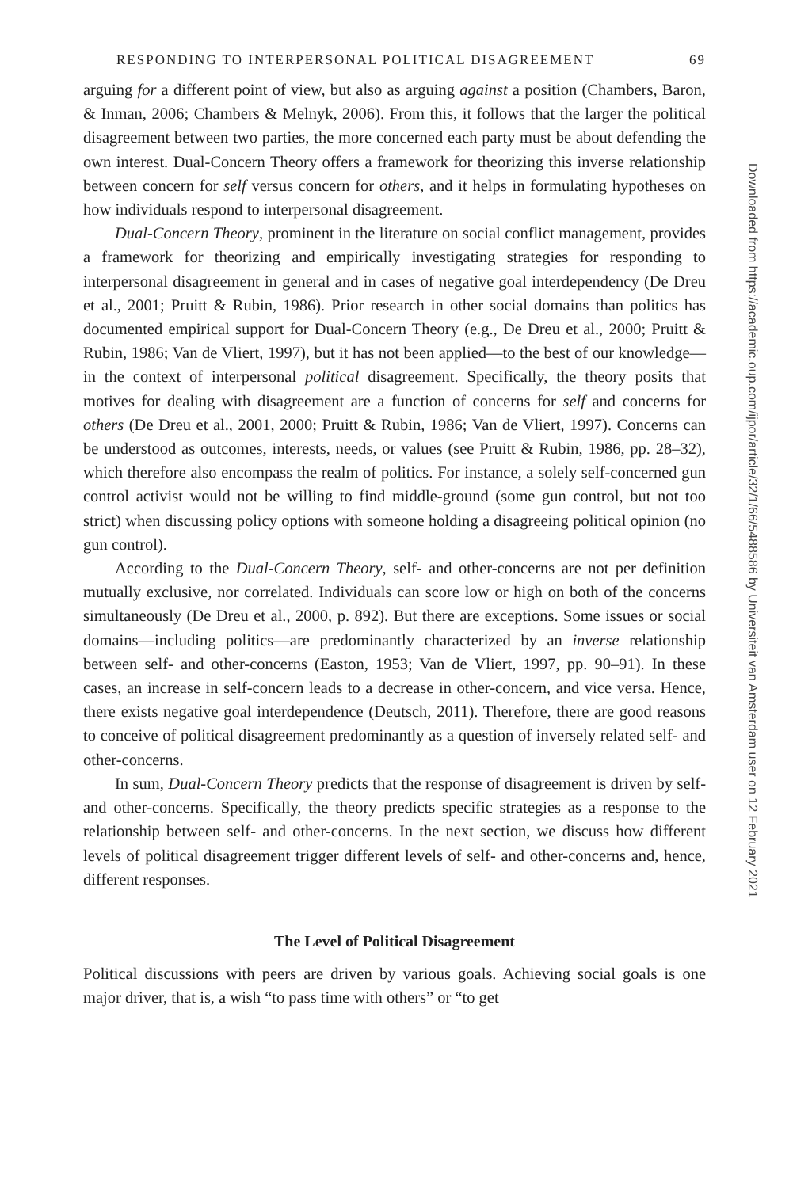RESPONDING TO INTERPERSONAL POLITICAL DISAGREEMENT 69
arguing for a different point of view, but also as arguing against a position (Chambers, Baron, & Inman, 2006; Chambers & Melnyk, 2006). From this, it follows that the larger the political disagreement between two parties, the more concerned each party must be about defending the own interest. Dual-Concern Theory offers a framework for theorizing this inverse relationship between concern for self versus concern for others, and it helps in formulating hypotheses on how individuals respond to interpersonal disagreement.
Dual-Concern Theory, prominent in the literature on social conflict management, provides a framework for theorizing and empirically investigating strategies for responding to interpersonal disagreement in general and in cases of negative goal interdependency (De Dreu et al., 2001; Pruitt & Rubin, 1986). Prior research in other social domains than politics has documented empirical support for Dual-Concern Theory (e.g., De Dreu et al., 2000; Pruitt & Rubin, 1986; Van de Vliert, 1997), but it has not been applied—to the best of our knowledge—in the context of interpersonal political disagreement. Specifically, the theory posits that motives for dealing with disagreement are a function of concerns for self and concerns for others (De Dreu et al., 2001, 2000; Pruitt & Rubin, 1986; Van de Vliert, 1997). Concerns can be understood as outcomes, interests, needs, or values (see Pruitt & Rubin, 1986, pp. 28–32), which therefore also encompass the realm of politics. For instance, a solely self-concerned gun control activist would not be willing to find middle-ground (some gun control, but not too strict) when discussing policy options with someone holding a disagreeing political opinion (no gun control).
According to the Dual-Concern Theory, self- and other-concerns are not per definition mutually exclusive, nor correlated. Individuals can score low or high on both of the concerns simultaneously (De Dreu et al., 2000, p. 892). But there are exceptions. Some issues or social domains—including politics—are predominantly characterized by an inverse relationship between self- and other-concerns (Easton, 1953; Van de Vliert, 1997, pp. 90–91). In these cases, an increase in self-concern leads to a decrease in other-concern, and vice versa. Hence, there exists negative goal interdependence (Deutsch, 2011). Therefore, there are good reasons to conceive of political disagreement predominantly as a question of inversely related self- and other-concerns.
In sum, Dual-Concern Theory predicts that the response of disagreement is driven by self- and other-concerns. Specifically, the theory predicts specific strategies as a response to the relationship between self- and other-concerns. In the next section, we discuss how different levels of political disagreement trigger different levels of self- and other-concerns and, hence, different responses.
The Level of Political Disagreement
Political discussions with peers are driven by various goals. Achieving social goals is one major driver, that is, a wish “to pass time with others” or “to get
Downloaded from https://academic.oup.com/ijpor/article/32/1/66/5488586 by Universiteit van Amsterdam user on 12 February 2021